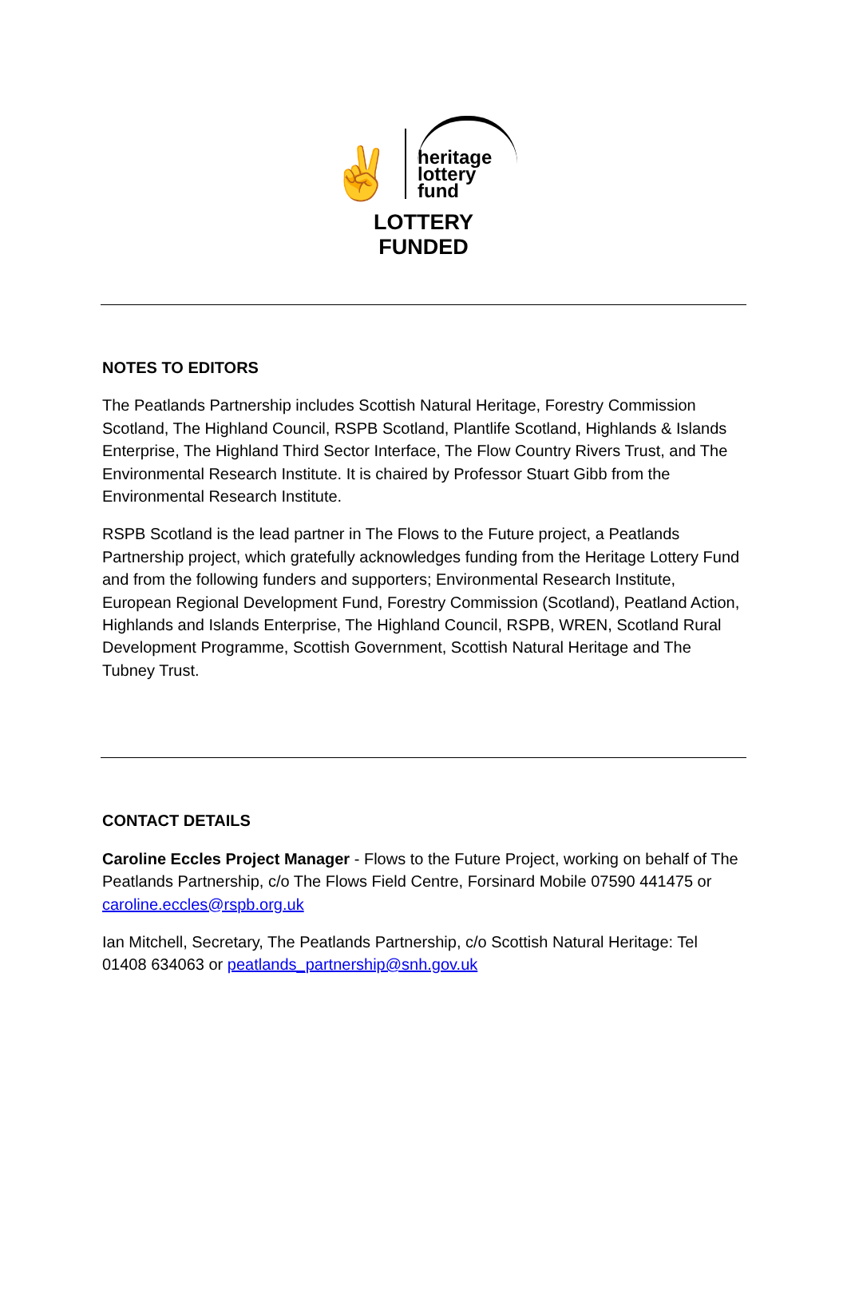✌
heritage
lottery fund
LOTTERY FUNDED
NOTES TO EDITORS
The Peatlands Partnership includes Scottish Natural Heritage, Forestry Commission Scotland, The Highland Council, RSPB Scotland, Plantlife Scotland, Highlands & Islands Enterprise, The Highland Third Sector Interface, The Flow Country Rivers Trust, and The Environmental Research Institute. It is chaired by Professor Stuart Gibb from the Environmental Research Institute.
RSPB Scotland is the lead partner in The Flows to the Future project, a Peatlands Partnership project, which gratefully acknowledges funding from the Heritage Lottery Fund and from the following funders and supporters; Environmental Research Institute, European Regional Development Fund, Forestry Commission (Scotland), Peatland Action, Highlands and Islands Enterprise, The Highland Council, RSPB, WREN, Scotland Rural Development Programme, Scottish Government, Scottish Natural Heritage and The Tubney Trust.
CONTACT DETAILS
Caroline Eccles Project Manager - Flows to the Future Project, working on behalf of The Peatlands Partnership, c/o The Flows Field Centre, Forsinard Mobile 07590 441475 or caroline.eccles@rspb.org.uk
Ian Mitchell, Secretary, The Peatlands Partnership, c/o Scottish Natural Heritage: Tel 01408 634063 or peatlands_partnership@snh.gov.uk